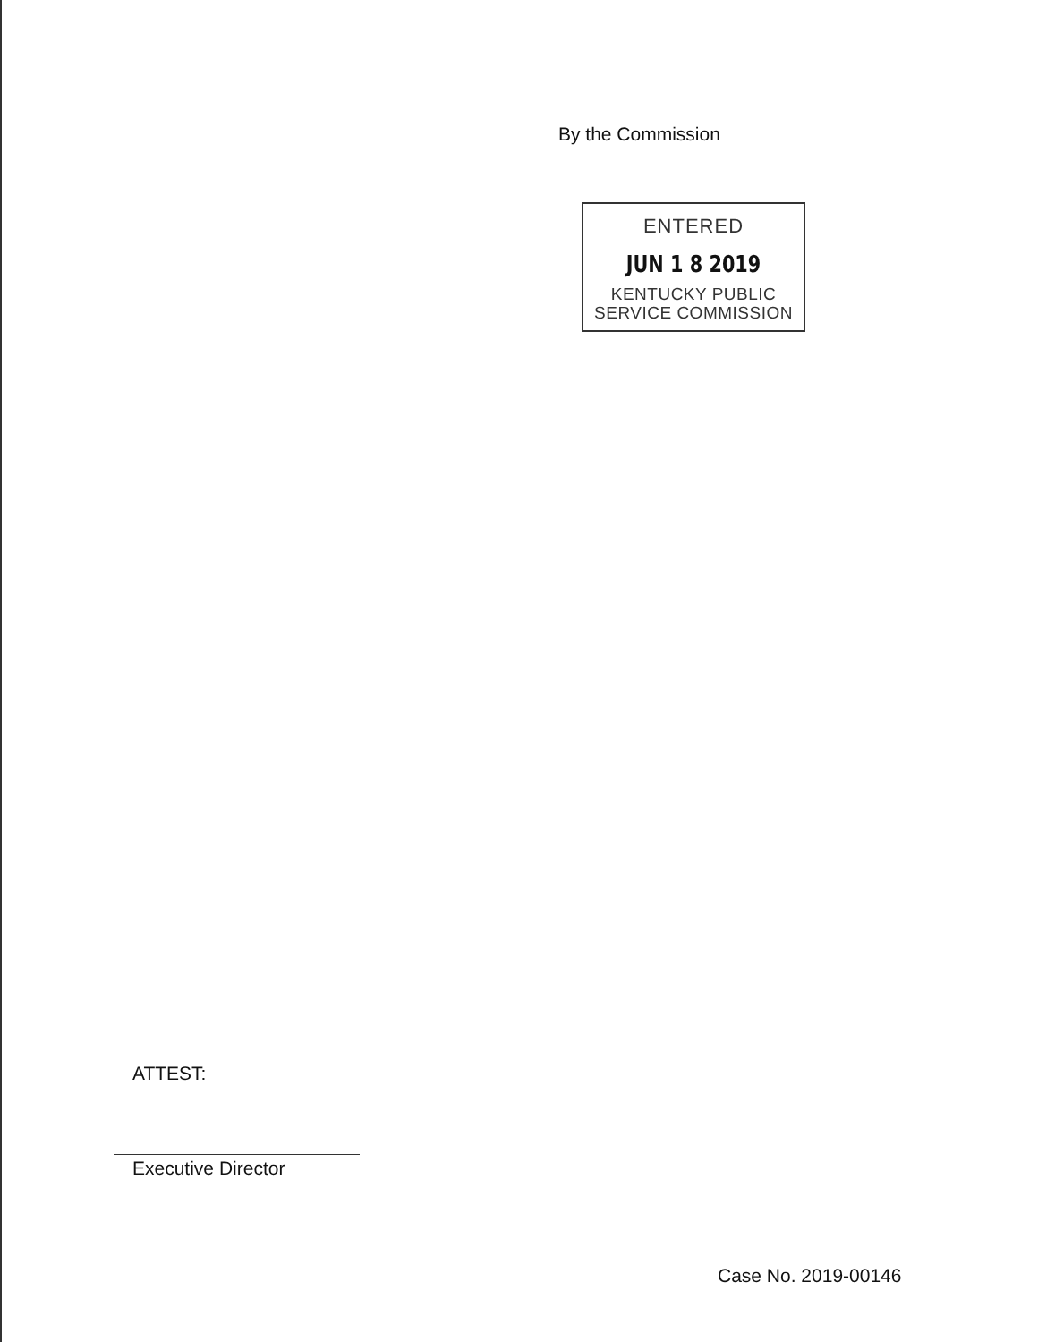By the Commission
ENTERED
JUN 1 8 2019
KENTUCKY PUBLIC
SERVICE COMMISSION
ATTEST:
Executive Director
Case No. 2019-00146